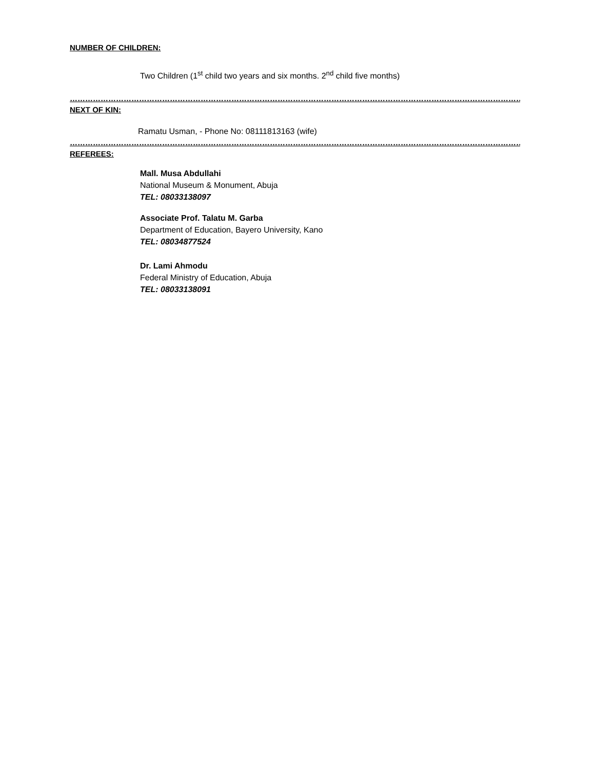NUMBER OF CHILDREN:
Two Children (1<sup>st</sup> child two years and six months. 2<sup>nd</sup> child five months)
……………………………………………………………………………………………………………………………………………………………………...
NEXT OF KIN:
Ramatu Usman, - Phone No: 08111813163 (wife)
……………………………………………………………………………………………………………………………………………………………………...
REFEREES:
Mall. Musa Abdullahi
National Museum & Monument, Abuja
TEL: 08033138097
Associate Prof. Talatu M. Garba
Department of Education, Bayero University, Kano
TEL: 08034877524
Dr. Lami Ahmodu
Federal Ministry of Education, Abuja
TEL: 08033138091